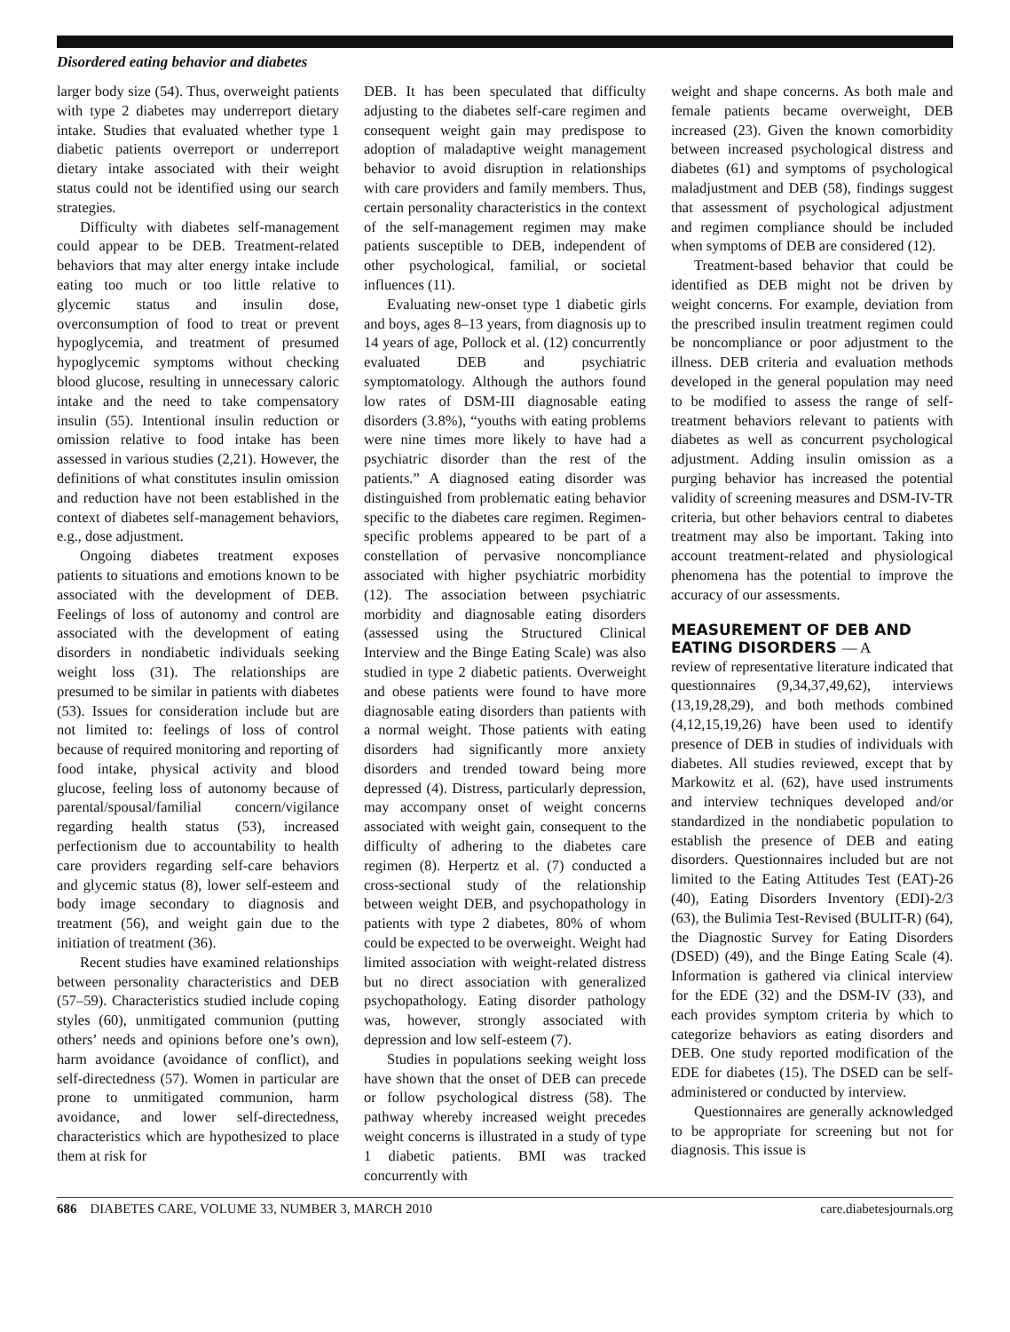Disordered eating behavior and diabetes
larger body size (54). Thus, overweight patients with type 2 diabetes may underreport dietary intake. Studies that evaluated whether type 1 diabetic patients overreport or underreport dietary intake associated with their weight status could not be identified using our search strategies.
Difficulty with diabetes self-management could appear to be DEB. Treatment-related behaviors that may alter energy intake include eating too much or too little relative to glycemic status and insulin dose, overconsumption of food to treat or prevent hypoglycemia, and treatment of presumed hypoglycemic symptoms without checking blood glucose, resulting in unnecessary caloric intake and the need to take compensatory insulin (55). Intentional insulin reduction or omission relative to food intake has been assessed in various studies (2,21). However, the definitions of what constitutes insulin omission and reduction have not been established in the context of diabetes self-management behaviors, e.g., dose adjustment.
Ongoing diabetes treatment exposes patients to situations and emotions known to be associated with the development of DEB. Feelings of loss of autonomy and control are associated with the development of eating disorders in nondiabetic individuals seeking weight loss (31). The relationships are presumed to be similar in patients with diabetes (53). Issues for consideration include but are not limited to: feelings of loss of control because of required monitoring and reporting of food intake, physical activity and blood glucose, feeling loss of autonomy because of parental/spousal/familial concern/vigilance regarding health status (53), increased perfectionism due to accountability to health care providers regarding self-care behaviors and glycemic status (8), lower self-esteem and body image secondary to diagnosis and treatment (56), and weight gain due to the initiation of treatment (36).
Recent studies have examined relationships between personality characteristics and DEB (57–59). Characteristics studied include coping styles (60), unmitigated communion (putting others’ needs and opinions before one’s own), harm avoidance (avoidance of conflict), and self-directedness (57). Women in particular are prone to unmitigated communion, harm avoidance, and lower self-directedness, characteristics which are hypothesized to place them at risk for
DEB. It has been speculated that difficulty adjusting to the diabetes self-care regimen and consequent weight gain may predispose to adoption of maladaptive weight management behavior to avoid disruption in relationships with care providers and family members. Thus, certain personality characteristics in the context of the self-management regimen may make patients susceptible to DEB, independent of other psychological, familial, or societal influences (11).
Evaluating new-onset type 1 diabetic girls and boys, ages 8–13 years, from diagnosis up to 14 years of age, Pollock et al. (12) concurrently evaluated DEB and psychiatric symptomatology. Although the authors found low rates of DSM-III diagnosable eating disorders (3.8%), “youths with eating problems were nine times more likely to have had a psychiatric disorder than the rest of the patients.” A diagnosed eating disorder was distinguished from problematic eating behavior specific to the diabetes care regimen. Regimen-specific problems appeared to be part of a constellation of pervasive noncompliance associated with higher psychiatric morbidity (12). The association between psychiatric morbidity and diagnosable eating disorders (assessed using the Structured Clinical Interview and the Binge Eating Scale) was also studied in type 2 diabetic patients. Overweight and obese patients were found to have more diagnosable eating disorders than patients with a normal weight. Those patients with eating disorders had significantly more anxiety disorders and trended toward being more depressed (4). Distress, particularly depression, may accompany onset of weight concerns associated with weight gain, consequent to the difficulty of adhering to the diabetes care regimen (8). Herpertz et al. (7) conducted a cross-sectional study of the relationship between weight DEB, and psychopathology in patients with type 2 diabetes, 80% of whom could be expected to be overweight. Weight had limited association with weight-related distress but no direct association with generalized psychopathology. Eating disorder pathology was, however, strongly associated with depression and low self-esteem (7).
Studies in populations seeking weight loss have shown that the onset of DEB can precede or follow psychological distress (58). The pathway whereby increased weight precedes weight concerns is illustrated in a study of type 1 diabetic patients. BMI was tracked concurrently with
weight and shape concerns. As both male and female patients became overweight, DEB increased (23). Given the known comorbidity between increased psychological distress and diabetes (61) and symptoms of psychological maladjustment and DEB (58), findings suggest that assessment of psychological adjustment and regimen compliance should be included when symptoms of DEB are considered (12).
Treatment-based behavior that could be identified as DEB might not be driven by weight concerns. For example, deviation from the prescribed insulin treatment regimen could be noncompliance or poor adjustment to the illness. DEB criteria and evaluation methods developed in the general population may need to be modified to assess the range of self-treatment behaviors relevant to patients with diabetes as well as concurrent psychological adjustment. Adding insulin omission as a purging behavior has increased the potential validity of screening measures and DSM-IV-TR criteria, but other behaviors central to diabetes treatment may also be important. Taking into account treatment-related and physiological phenomena has the potential to improve the accuracy of our assessments.
MEASUREMENT OF DEB AND EATING DISORDERS — A
review of representative literature indicated that questionnaires (9,34,37,49,62), interviews (13,19,28,29), and both methods combined (4,12,15,19,26) have been used to identify presence of DEB in studies of individuals with diabetes. All studies reviewed, except that by Markowitz et al. (62), have used instruments and interview techniques developed and/or standardized in the nondiabetic population to establish the presence of DEB and eating disorders. Questionnaires included but are not limited to the Eating Attitudes Test (EAT)-26 (40), Eating Disorders Inventory (EDI)-2/3 (63), the Bulimia Test-Revised (BULIT-R) (64), the Diagnostic Survey for Eating Disorders (DSED) (49), and the Binge Eating Scale (4). Information is gathered via clinical interview for the EDE (32) and the DSM-IV (33), and each provides symptom criteria by which to categorize behaviors as eating disorders and DEB. One study reported modification of the EDE for diabetes (15). The DSED can be self-administered or conducted by interview.
Questionnaires are generally acknowledged to be appropriate for screening but not for diagnosis. This issue is
686 DIABETES CARE, VOLUME 33, NUMBER 3, MARCH 2010 care.diabetesjournals.org